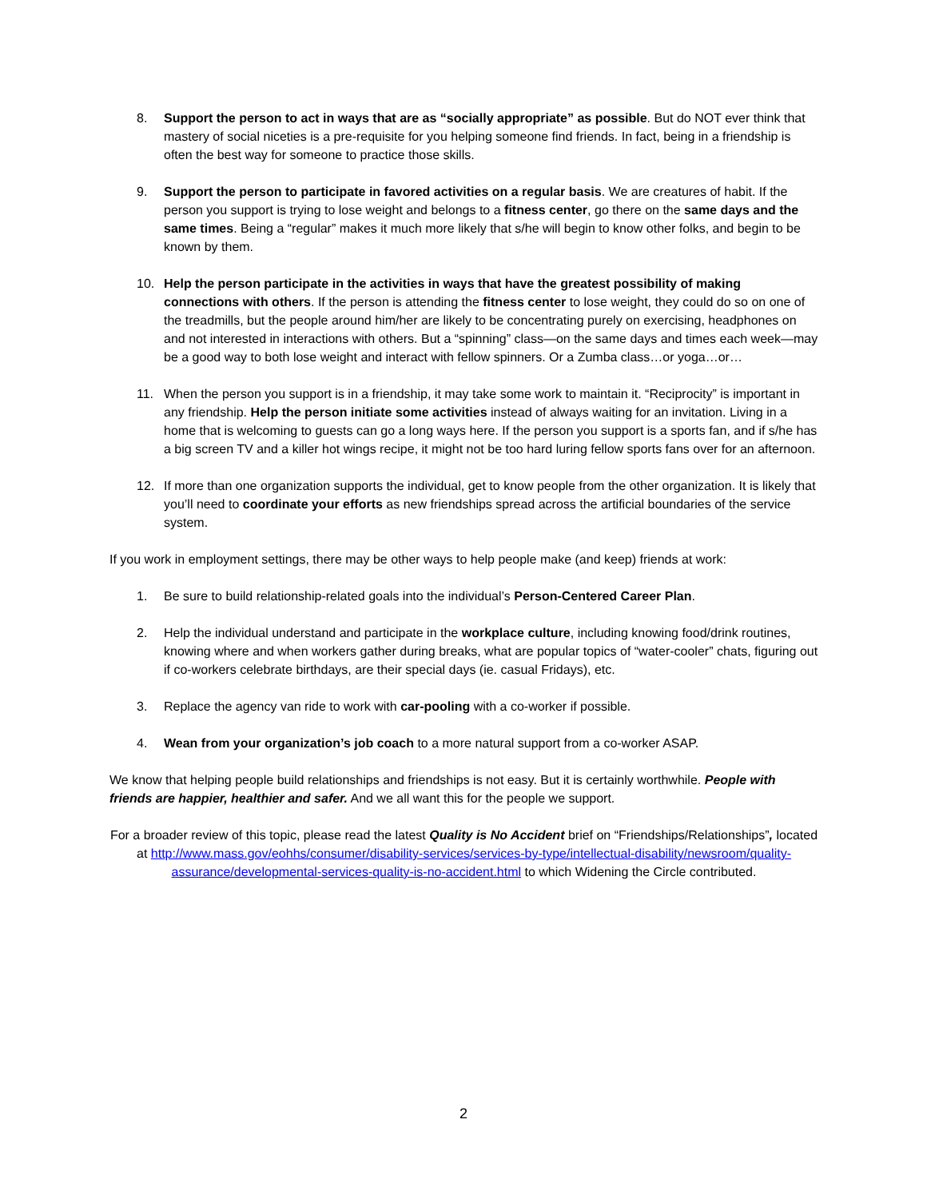8. Support the person to act in ways that are as “socially appropriate” as possible. But do NOT ever think that mastery of social niceties is a pre-requisite for you helping someone find friends. In fact, being in a friendship is often the best way for someone to practice those skills.
9. Support the person to participate in favored activities on a regular basis. We are creatures of habit. If the person you support is trying to lose weight and belongs to a fitness center, go there on the same days and the same times. Being a “regular” makes it much more likely that s/he will begin to know other folks, and begin to be known by them.
10. Help the person participate in the activities in ways that have the greatest possibility of making connections with others. If the person is attending the fitness center to lose weight, they could do so on one of the treadmills, but the people around him/her are likely to be concentrating purely on exercising, headphones on and not interested in interactions with others. But a “spinning” class—on the same days and times each week—may be a good way to both lose weight and interact with fellow spinners. Or a Zumba class…or yoga…or…
11. When the person you support is in a friendship, it may take some work to maintain it. “Reciprocity” is important in any friendship. Help the person initiate some activities instead of always waiting for an invitation. Living in a home that is welcoming to guests can go a long ways here. If the person you support is a sports fan, and if s/he has a big screen TV and a killer hot wings recipe, it might not be too hard luring fellow sports fans over for an afternoon.
12. If more than one organization supports the individual, get to know people from the other organization. It is likely that you’ll need to coordinate your efforts as new friendships spread across the artificial boundaries of the service system.
If you work in employment settings, there may be other ways to help people make (and keep) friends at work:
1. Be sure to build relationship-related goals into the individual’s Person-Centered Career Plan.
2. Help the individual understand and participate in the workplace culture, including knowing food/drink routines, knowing where and when workers gather during breaks, what are popular topics of “water-cooler” chats, figuring out if co-workers celebrate birthdays, are their special days (ie. casual Fridays), etc.
3. Replace the agency van ride to work with car-pooling with a co-worker if possible.
4. Wean from your organization’s job coach to a more natural support from a co-worker ASAP.
We know that helping people build relationships and friendships is not easy. But it is certainly worthwhile. People with friends are happier, healthier and safer. And we all want this for the people we support.
For a broader review of this topic, please read the latest Quality is No Accident brief on “Friendships/Relationships”, located at http://www.mass.gov/eohhs/consumer/disability-services/services-by-type/intellectual-disability/newsroom/quality-assurance/developmental-services-quality-is-no-accident.html to which Widening the Circle contributed.
2